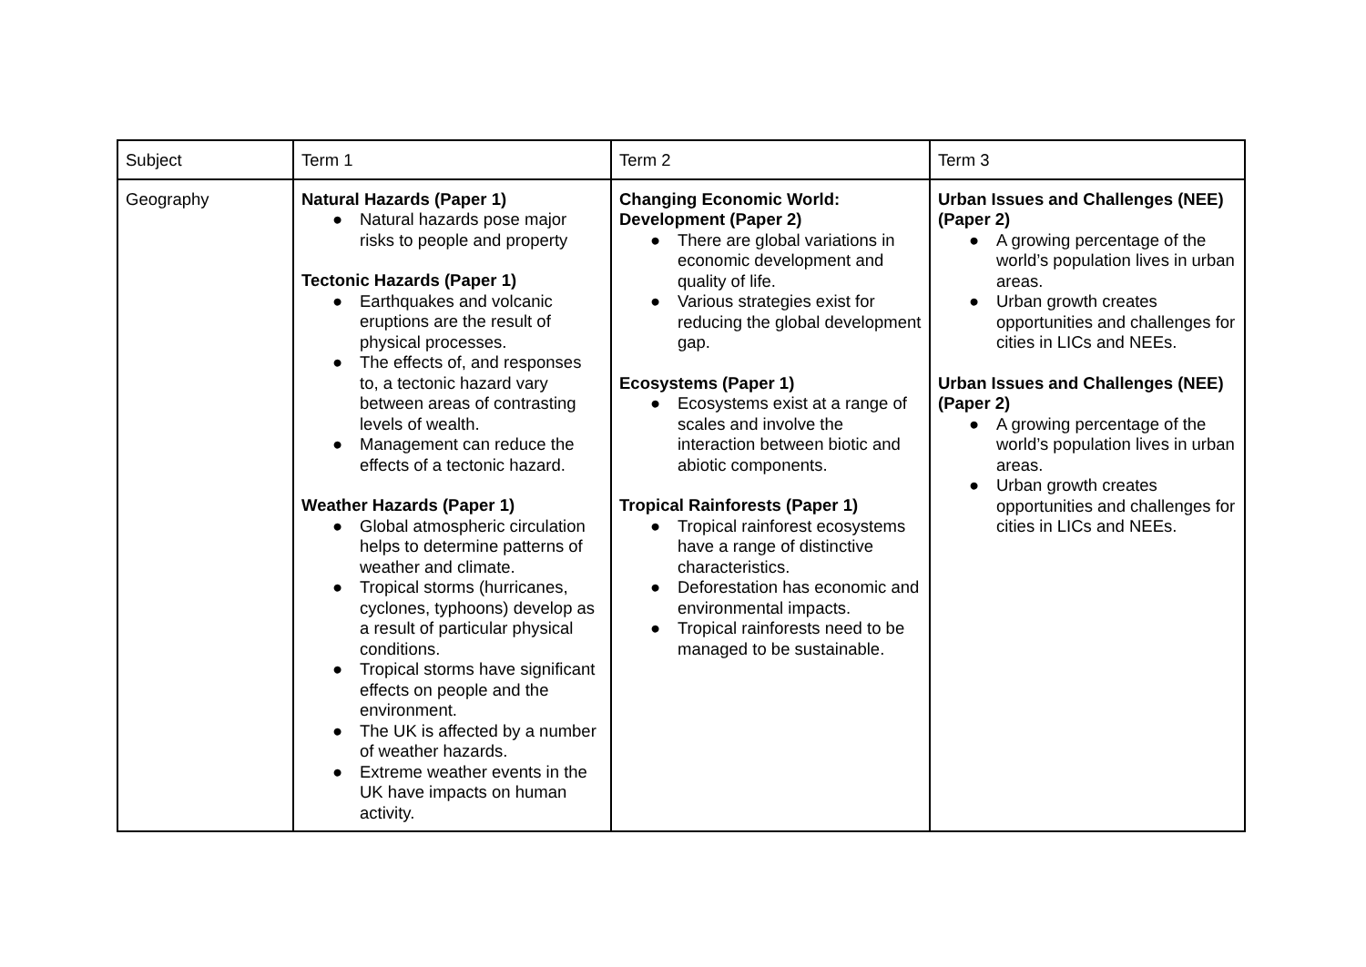| Subject | Term 1 | Term 2 | Term 3 |
| --- | --- | --- | --- |
| Geography | Natural Hazards (Paper 1) ● Natural hazards pose major risks to people and property Tectonic Hazards (Paper 1) ● Earthquakes and volcanic eruptions are the result of physical processes. ● The effects of, and responses to, a tectonic hazard vary between areas of contrasting levels of wealth. ● Management can reduce the effects of a tectonic hazard. Weather Hazards (Paper 1) ● Global atmospheric circulation helps to determine patterns of weather and climate. ● Tropical storms (hurricanes, cyclones, typhoons) develop as a result of particular physical conditions. ● Tropical storms have significant effects on people and the environment. ● The UK is affected by a number of weather hazards. ● Extreme weather events in the UK have impacts on human activity. | Changing Economic World: Development (Paper 2) ● There are global variations in economic development and quality of life. ● Various strategies exist for reducing the global development gap. Ecosystems (Paper 1) ● Ecosystems exist at a range of scales and involve the interaction between biotic and abiotic components. Tropical Rainforests (Paper 1) ● Tropical rainforest ecosystems have a range of distinctive characteristics. ● Deforestation has economic and environmental impacts. ● Tropical rainforests need to be managed to be sustainable. | Urban Issues and Challenges (NEE) (Paper 2) ● A growing percentage of the world’s population lives in urban areas. ● Urban growth creates opportunities and challenges for cities in LICs and NEEs. Urban Issues and Challenges (NEE) (Paper 2) ● A growing percentage of the world’s population lives in urban areas. ● Urban growth creates opportunities and challenges for cities in LICs and NEEs. |